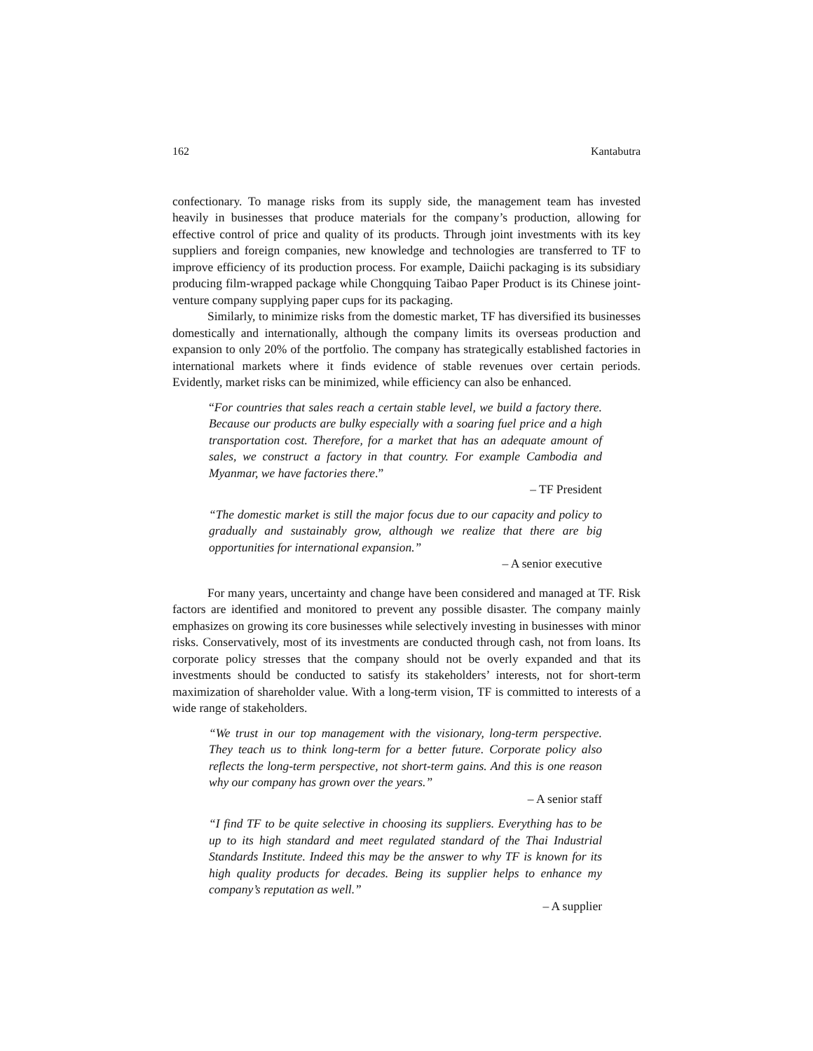162 Kantabutra
confectionary. To manage risks from its supply side, the management team has invested heavily in businesses that produce materials for the company’s production, allowing for effective control of price and quality of its products. Through joint investments with its key suppliers and foreign companies, new knowledge and technologies are transferred to TF to improve efficiency of its production process. For example, Daiichi packaging is its subsidiary producing film-wrapped package while Chongquing Taibao Paper Product is its Chinese joint-venture company supplying paper cups for its packaging.
Similarly, to minimize risks from the domestic market, TF has diversified its businesses domestically and internationally, although the company limits its overseas production and expansion to only 20% of the portfolio. The company has strategically established factories in international markets where it finds evidence of stable revenues over certain periods. Evidently, market risks can be minimized, while efficiency can also be enhanced.
“For countries that sales reach a certain stable level, we build a factory there. Because our products are bulky especially with a soaring fuel price and a high transportation cost. Therefore, for a market that has an adequate amount of sales, we construct a factory in that country. For example Cambodia and Myanmar, we have factories there.”
– TF President
“The domestic market is still the major focus due to our capacity and policy to gradually and sustainably grow, although we realize that there are big opportunities for international expansion.”
– A senior executive
For many years, uncertainty and change have been considered and managed at TF. Risk factors are identified and monitored to prevent any possible disaster. The company mainly emphasizes on growing its core businesses while selectively investing in businesses with minor risks. Conservatively, most of its investments are conducted through cash, not from loans. Its corporate policy stresses that the company should not be overly expanded and that its investments should be conducted to satisfy its stakeholders’ interests, not for short-term maximization of shareholder value. With a long-term vision, TF is committed to interests of a wide range of stakeholders.
“We trust in our top management with the visionary, long-term perspective. They teach us to think long-term for a better future. Corporate policy also reflects the long-term perspective, not short-term gains. And this is one reason why our company has grown over the years.”
– A senior staff
“I find TF to be quite selective in choosing its suppliers. Everything has to be up to its high standard and meet regulated standard of the Thai Industrial Standards Institute. Indeed this may be the answer to why TF is known for its high quality products for decades. Being its supplier helps to enhance my company’s reputation as well.”
– A supplier